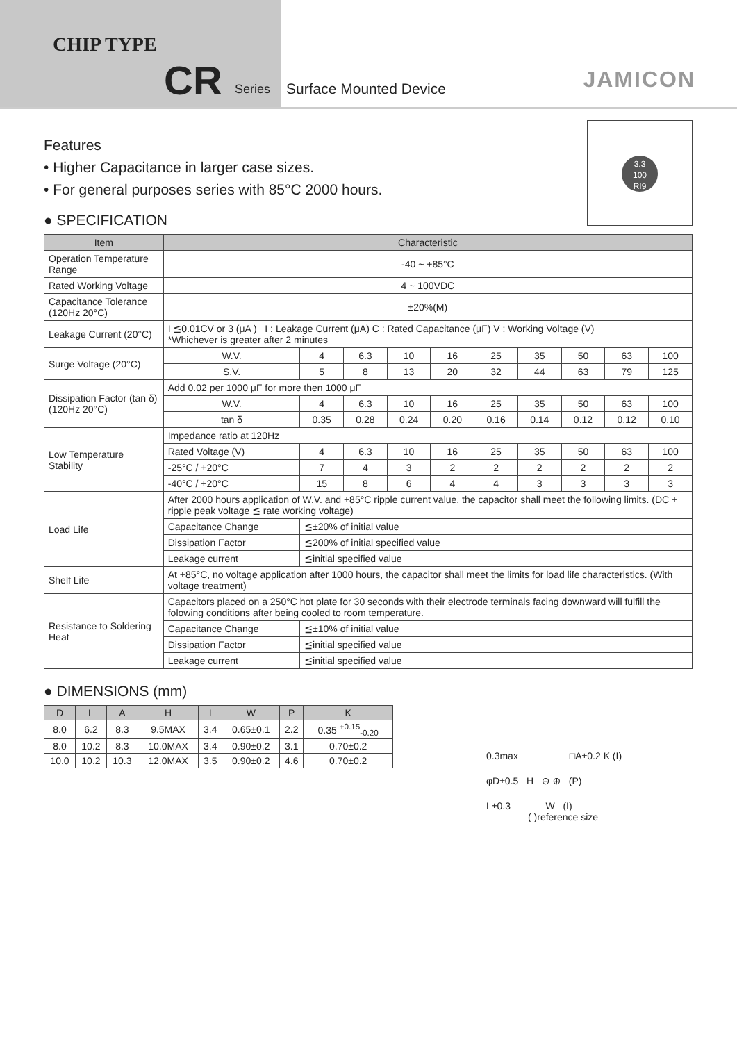CHIP TYPE
CR Series
Surface Mounted Device JAMICON
Features
• Higher Capacitance in larger case sizes.
• For general purposes series with 85°C 2000 hours.
3.3
100
RI9
● SPECIFICATION
| Item | Characteristic | | | | | | | | | |
| --- | --- | --- | --- | --- | --- | --- | --- | --- | --- | --- |
| Operation Temperature Range | -40 ~ +85°C | | | | | | | | | |
| Rated Working Voltage | 4 ~ 100VDC | | | | | | | | | |
| Capacitance Tolerance (120Hz 20°C) | ±20%(M) | | | | | | | | | |
| Leakage Current (20°C) | I ≦0.01CV or 3 (μA ) I : Leakage Current (μA) C : Rated Capacitance (μF) V : Working Voltage (V) *Whichever is greater after 2 minutes | | | | | | | | | |
| Surge Voltage (20°C) | W.V. | 4 | 6.3 | 10 | 16 | 25 | 35 | 50 | 63 | 100 |
| | S.V. | 5 | 8 | 13 | 20 | 32 | 44 | 63 | 79 | 125 |
| Dissipation Factor (tan δ) (120Hz 20°C) | Add 0.02 per 1000 μF for more then 1000 μF | | | | | | | | | |
| | W.V. | 4 | 6.3 | 10 | 16 | 25 | 35 | 50 | 63 | 100 |
| | tan δ | 0.35 | 0.28 | 0.24 | 0.20 | 0.16 | 0.14 | 0.12 | 0.12 | 0.10 |
| Low Temperature Stability | Impedance ratio at 120Hz | | | | | | | | | |
| | Rated Voltage (V) | 4 | 6.3 | 10 | 16 | 25 | 35 | 50 | 63 | 100 |
| | -25°C / +20°C | 7 | 4 | 3 | 2 | 2 | 2 | 2 | 2 | 2 |
| | -40°C / +20°C | 15 | 8 | 6 | 4 | 4 | 3 | 3 | 3 | 3 |
| Load Life | After 2000 hours application of W.V. and +85°C ripple current value, the capacitor shall meet the following limits. (DC + ripple peak voltage ≦ rate working voltage) | | | | | | | | | |
| | Capacitance Change | ≦±20% of initial value | | | | | | | | |
| | Dissipation Factor | ≦200% of initial specified value | | | | | | | | |
| | Leakage current | ≦initial specified value | | | | | | | | |
| Shelf Life | At +85°C, no voltage application after 1000 hours, the capacitor shall meet the limits for load life characteristics. (With voltage treatment) | | | | | | | | | |
| Resistance to Soldering Heat | Capacitors placed on a 250°C hot plate for 30 seconds with their electrode terminals facing downward will fulfill the folowing conditions after being cooled to room temperature. | | | | | | | | | |
| | Capacitance Change | ≦±10% of initial value | | | | | | | | |
| | Dissipation Factor | ≦initial specified value | | | | | | | | |
| | Leakage current | ≦initial specified value | | | | | | | | |
● DIMENSIONS (mm)
| D | L | A | H | I | W | P | K |
| --- | --- | --- | --- | --- | --- | --- | --- |
| 8.0 | 6.2 | 8.3 | 9.5MAX | 3.4 | 0.65±0.1 | 2.2 | 0.35 <sup>+0.15</sup><sub>-0.20</sub> |
| 8.0 | 10.2 | 8.3 | 10.0MAX | 3.4 | 0.90±0.2 | 3.1 | 0.70±0.2 |
| 10.0 | 10.2 | 10.3 | 12.0MAX | 3.5 | 0.90±0.2 | 4.6 | 0.70±0.2 |
0.3max □A±0.2 K (I)
φD±0.5 H ⊖ ⊕ (P)
L±0.3 W (I)
( )reference size